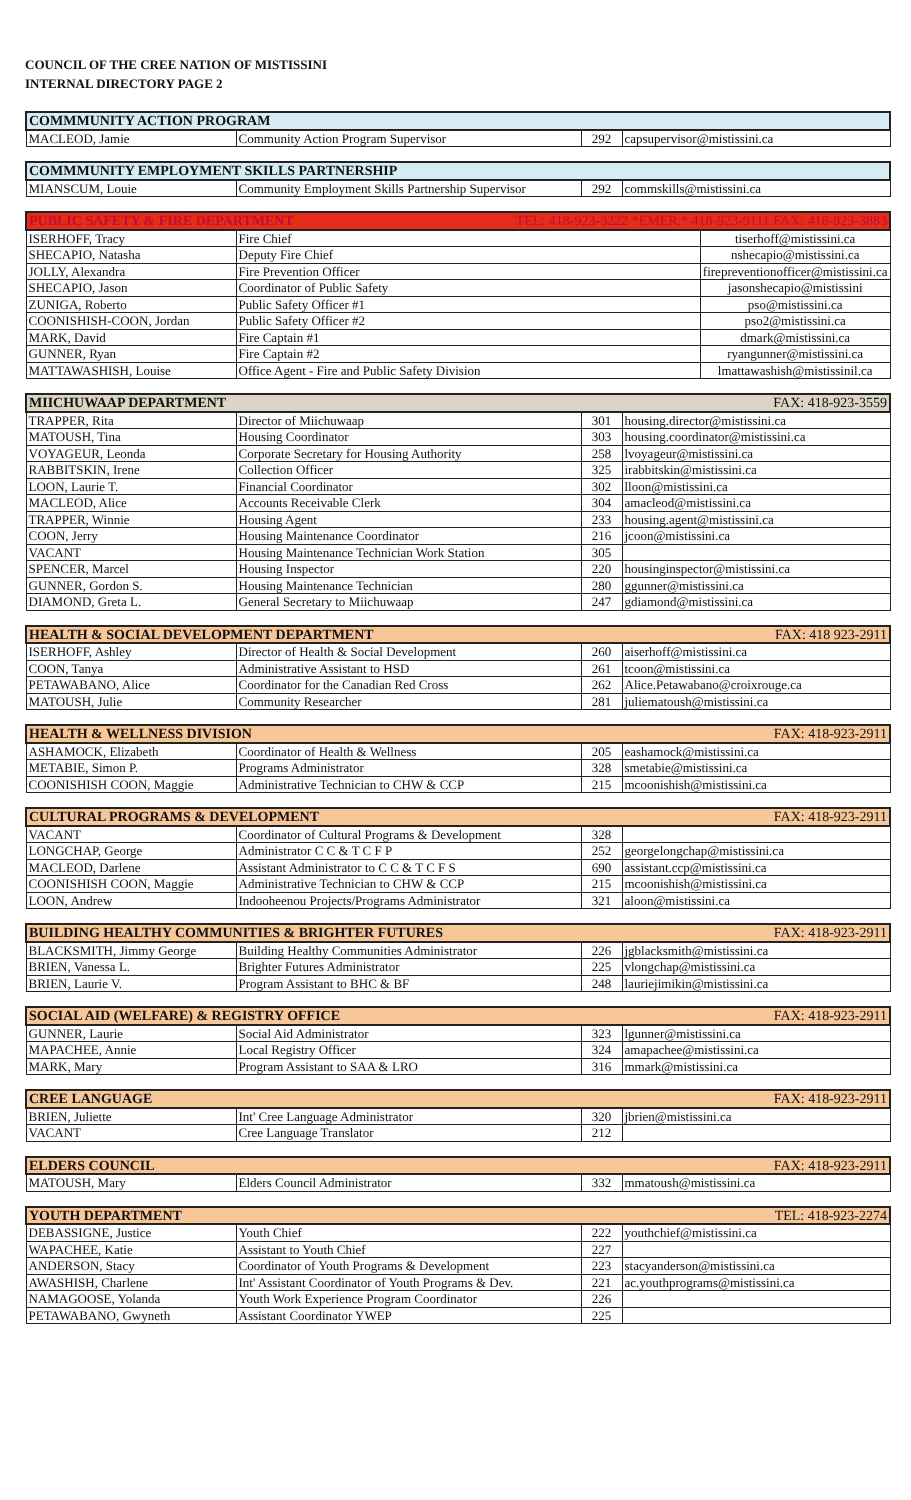COUNCIL OF THE CREE NATION OF MISTISSINI
INTERNAL DIRECTORY PAGE 2
| COMMMUNITY ACTION PROGRAM | | | |
| --- | --- | --- | --- |
| MACLEOD, Jamie | Community Action Program Supervisor | 292 | capsupervisor@mistissini.ca |
| COMMMUNITY EMPLOYMENT SKILLS PARTNERSHIP | | | |
| --- | --- | --- | --- |
| MIANSCUM, Louie | Community Employment Skills Partnership Supervisor | 292 | commskills@mistissini.ca |
| PUBLIC SAFETY & FIRE DEPARTMENT TEL: 418-923-3222 *EMER.* 418-923-9111 FAX: 418-923-3883 | | |
| --- | --- | --- |
| ISERHOFF, Tracy | Fire Chief | tiserhoff@mistissini.ca |
| SHECAPIO, Natasha | Deputy Fire Chief | nshecapio@mistissini.ca |
| JOLLY, Alexandra | Fire Prevention Officer | firepreventionofficer@mistissini.ca |
| SHECAPIO, Jason | Coordinator of Public Safety | jasonshecapio@mistissini |
| ZUNIGA, Roberto | Public Safety Officer #1 | pso@mistissini.ca |
| COONISHISH-COON, Jordan | Public Safety Officer #2 | pso2@mistissini.ca |
| MARK, David | Fire Captain #1 | dmark@mistissini.ca |
| GUNNER, Ryan | Fire Captain #2 | ryangunner@mistissini.ca |
| MATTAWASHISH, Louise | Office Agent - Fire and Public Safety Division | lmattawashish@mistissinil.ca |
| MIICHUWAAP DEPARTMENT FAX: 418-923-3559 | | | |
| --- | --- | --- | --- |
| TRAPPER, Rita | Director of Miichuwaap | 301 | housing.director@mistissini.ca |
| MATOUSH, Tina | Housing Coordinator | 303 | housing.coordinator@mistissini.ca |
| VOYAGEUR, Leonda | Corporate Secretary for Housing Authority | 258 | lvoyageur@mistissini.ca |
| RABBITSKIN, Irene | Collection Officer | 325 | irabbitskin@mistissini.ca |
| LOON, Laurie T. | Financial Coordinator | 302 | lloon@mistissini.ca |
| MACLEOD, Alice | Accounts Receivable Clerk | 304 | amacleod@mistissini.ca |
| TRAPPER, Winnie | Housing Agent | 233 | housing.agent@mistissini.ca |
| COON, Jerry | Housing Maintenance Coordinator | 216 | jcoon@mistissini.ca |
| VACANT | Housing Maintenance Technician Work Station | 305 | |
| SPENCER, Marcel | Housing Inspector | 220 | housinginspector@mistissini.ca |
| GUNNER, Gordon S. | Housing Maintenance Technician | 280 | ggunner@mistissini.ca |
| DIAMOND, Greta L. | General Secretary to Miichuwaap | 247 | gdiamond@mistissini.ca |
| HEALTH & SOCIAL DEVELOPMENT DEPARTMENT FAX: 418 923-2911 | | | |
| --- | --- | --- | --- |
| ISERHOFF, Ashley | Director of Health & Social Development | 260 | aiserhoff@mistissini.ca |
| COON, Tanya | Administrative Assistant to HSD | 261 | tcoon@mistissini.ca |
| PETAWABANO, Alice | Coordinator for the Canadian Red Cross | 262 | Alice.Petawabano@croixrouge.ca |
| MATOUSH, Julie | Community Researcher | 281 | juliematoush@mistissini.ca |
| HEALTH & WELLNESS DIVISION FAX: 418-923-2911 | | | |
| --- | --- | --- | --- |
| ASHAMOCK, Elizabeth | Coordinator of Health & Wellness | 205 | eashamock@mistissini.ca |
| METABIE, Simon P. | Programs Administrator | 328 | smetabie@mistissini.ca |
| COONISHISH COON, Maggie | Administrative Technician to CHW & CCP | 215 | mcoonishish@mistissini.ca |
| CULTURAL PROGRAMS & DEVELOPMENT FAX: 418-923-2911 | | | |
| --- | --- | --- | --- |
| VACANT | Coordinator of Cultural Programs & Development | 328 | |
| LONGCHAP, George | Administrator C C & T C F P | 252 | georgelongchap@mistissini.ca |
| MACLEOD, Darlene | Assistant Administrator to C C & T C F S | 690 | assistant.ccp@mistissini.ca |
| COONISHISH COON, Maggie | Administrative Technician to CHW & CCP | 215 | mcoonishish@mistissini.ca |
| LOON, Andrew | Indooheenou Projects/Programs Administrator | 321 | aloon@mistissini.ca |
| BUILDING HEALTHY COMMUNITIES & BRIGHTER FUTURES FAX: 418-923-2911 | | | |
| --- | --- | --- | --- |
| BLACKSMITH, Jimmy George | Building Healthy Communities Administrator | 226 | jgblacksmith@mistissini.ca |
| BRIEN, Vanessa L. | Brighter Futures Administrator | 225 | vlongchap@mistissini.ca |
| BRIEN, Laurie V. | Program Assistant to BHC & BF | 248 | lauriejimikin@mistissini.ca |
| SOCIAL AID (WELFARE) & REGISTRY OFFICE FAX: 418-923-2911 | | | |
| --- | --- | --- | --- |
| GUNNER, Laurie | Social Aid Administrator | 323 | lgunner@mistissini.ca |
| MAPACHEE, Annie | Local Registry Officer | 324 | amapachee@mistissini.ca |
| MARK, Mary | Program Assistant to SAA & LRO | 316 | mmark@mistissini.ca |
| CREE LANGUAGE FAX: 418-923-2911 | | | |
| --- | --- | --- | --- |
| BRIEN, Juliette | Int' Cree Language Administrator | 320 | jbrien@mistissini.ca |
| VACANT | Cree Language Translator | 212 | |
| ELDERS COUNCIL FAX: 418-923-2911 | | | |
| --- | --- | --- | --- |
| MATOUSH, Mary | Elders Council Administrator | 332 | mmatoush@mistissini.ca |
| YOUTH DEPARTMENT TEL: 418-923-2274 | | | |
| --- | --- | --- | --- |
| DEBASSIGNE, Justice | Youth Chief | 222 | youthchief@mistissini.ca |
| WAPACHEE, Katie | Assistant to Youth Chief | 227 | |
| ANDERSON, Stacy | Coordinator of Youth Programs & Development | 223 | stacyanderson@mistissini.ca |
| AWASHISH, Charlene | Int' Assistant Coordinator of Youth Programs & Dev. | 221 | ac.youthprograms@mistissini.ca |
| NAMAGOOSE, Yolanda | Youth Work Experience Program Coordinator | 226 | |
| PETAWABANO, Gwyneth | Assistant Coordinator YWEP | 225 | |